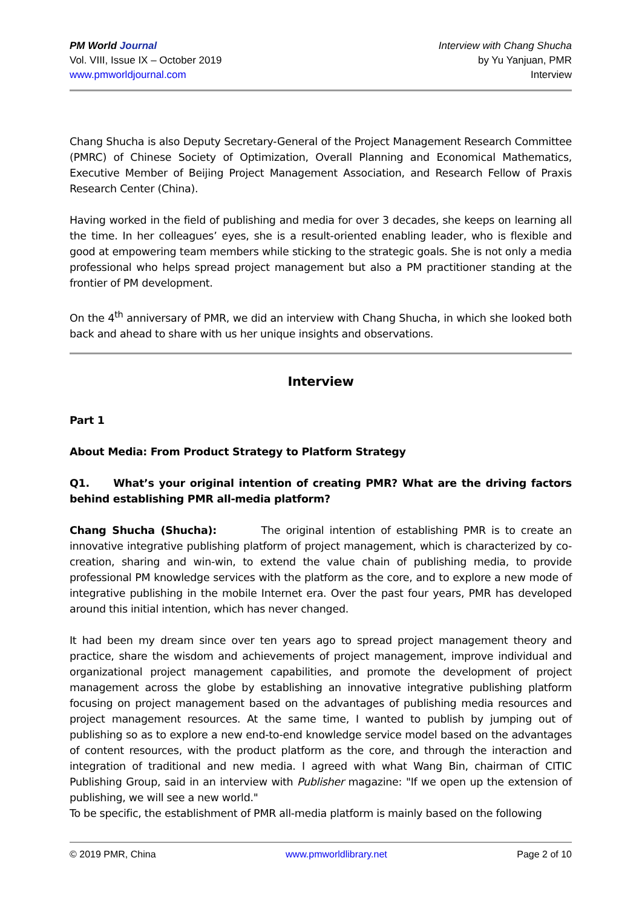PM World Journal
Vol. VIII, Issue IX – October 2019
www.pmworldjournal.com
Interview with Chang Shucha
by Yu Yanjuan, PMR
Interview
Chang Shucha is also Deputy Secretary-General of the Project Management Research Committee (PMRC) of Chinese Society of Optimization, Overall Planning and Economical Mathematics, Executive Member of Beijing Project Management Association, and Research Fellow of Praxis Research Center (China).
Having worked in the field of publishing and media for over 3 decades, she keeps on learning all the time. In her colleagues’ eyes, she is a result-oriented enabling leader, who is flexible and good at empowering team members while sticking to the strategic goals. She is not only a media professional who helps spread project management but also a PM practitioner standing at the frontier of PM development.
On the 4<sup>th</sup> anniversary of PMR, we did an interview with Chang Shucha, in which she looked both back and ahead to share with us her unique insights and observations.
Interview
Part 1
About Media: From Product Strategy to Platform Strategy
Q1. What’s your original intention of creating PMR? What are the driving factors behind establishing PMR all-media platform?
Chang Shucha (Shucha): The original intention of establishing PMR is to create an innovative integrative publishing platform of project management, which is characterized by co-creation, sharing and win-win, to extend the value chain of publishing media, to provide professional PM knowledge services with the platform as the core, and to explore a new mode of integrative publishing in the mobile Internet era. Over the past four years, PMR has developed around this initial intention, which has never changed.
It had been my dream since over ten years ago to spread project management theory and practice, share the wisdom and achievements of project management, improve individual and organizational project management capabilities, and promote the development of project management across the globe by establishing an innovative integrative publishing platform focusing on project management based on the advantages of publishing media resources and project management resources. At the same time, I wanted to publish by jumping out of publishing so as to explore a new end-to-end knowledge service model based on the advantages of content resources, with the product platform as the core, and through the interaction and integration of traditional and new media. I agreed with what Wang Bin, chairman of CITIC Publishing Group, said in an interview with Publisher magazine: "If we open up the extension of publishing, we will see a new world."
To be specific, the establishment of PMR all-media platform is mainly based on the following
© 2019 PMR, China www.pmworldlibrary.net Page 2 of 10